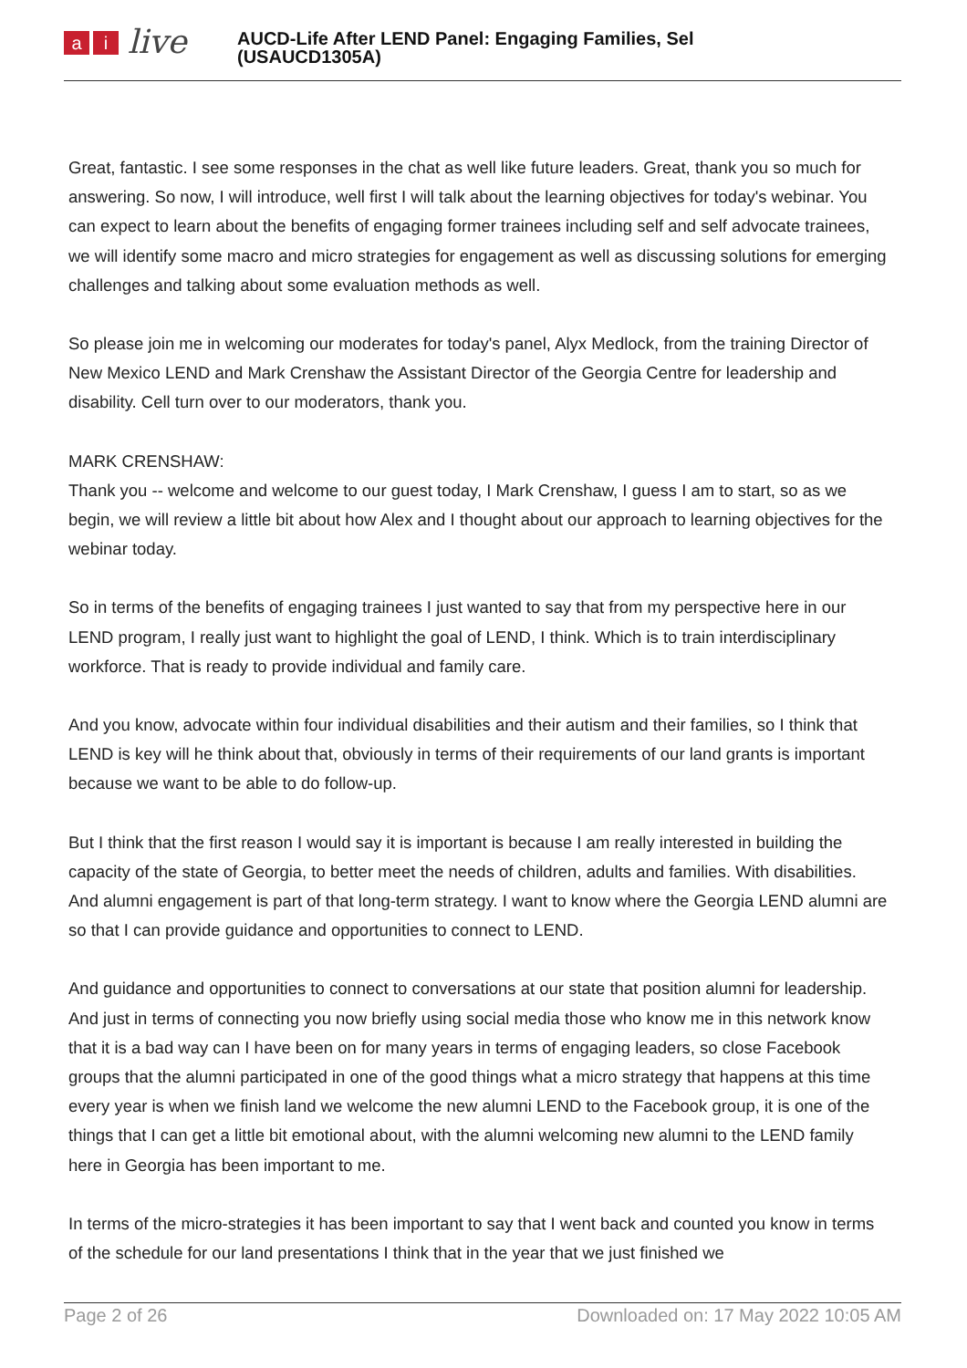ai live
AUCD-Life After LEND Panel: Engaging Families, Sel
(USAUCD1305A)
Great, fantastic. I see some responses in the chat as well like future leaders. Great, thank you so much for answering. So now, I will introduce, well first I will talk about the learning objectives for today's webinar. You can expect to learn about the benefits of engaging former trainees including self and self advocate trainees, we will identify some macro and micro strategies for engagement as well as discussing solutions for emerging challenges and talking about some evaluation methods as well.
So please join me in welcoming our moderates for today's panel, Alyx Medlock, from the training Director of New Mexico LEND and Mark Crenshaw the Assistant Director of the Georgia Centre for leadership and disability. Cell turn over to our moderators, thank you.
MARK CRENSHAW:
Thank you -- welcome and welcome to our guest today, I Mark Crenshaw, I guess I am to start, so as we begin, we will review a little bit about how Alex and I thought about our approach to learning objectives for the webinar today.
So in terms of the benefits of engaging trainees I just wanted to say that from my perspective here in our LEND program, I really just want to highlight the goal of LEND, I think. Which is to train interdisciplinary workforce. That is ready to provide individual and family care.
And you know, advocate within four individual disabilities and their autism and their families, so I think that LEND is key will he think about that, obviously in terms of their requirements of our land grants is important because we want to be able to do follow-up.
But I think that the first reason I would say it is important is because I am really interested in building the capacity of the state of Georgia, to better meet the needs of children, adults and families. With disabilities. And alumni engagement is part of that long-term strategy. I want to know where the Georgia LEND alumni are so that I can provide guidance and opportunities to connect to LEND.
And guidance and opportunities to connect to conversations at our state that position alumni for leadership. And just in terms of connecting you now briefly using social media those who know me in this network know that it is a bad way can I have been on for many years in terms of engaging leaders, so close Facebook groups that the alumni participated in one of the good things what a micro strategy that happens at this time every year is when we finish land we welcome the new alumni LEND to the Facebook group, it is one of the things that I can get a little bit emotional about, with the alumni welcoming new alumni to the LEND family here in Georgia has been important to me.
In terms of the micro-strategies it has been important to say that I went back and counted you know in terms of the schedule for our land presentations I think that in the year that we just finished we
Page 2 of 26 Downloaded on: 17 May 2022 10:05 AM